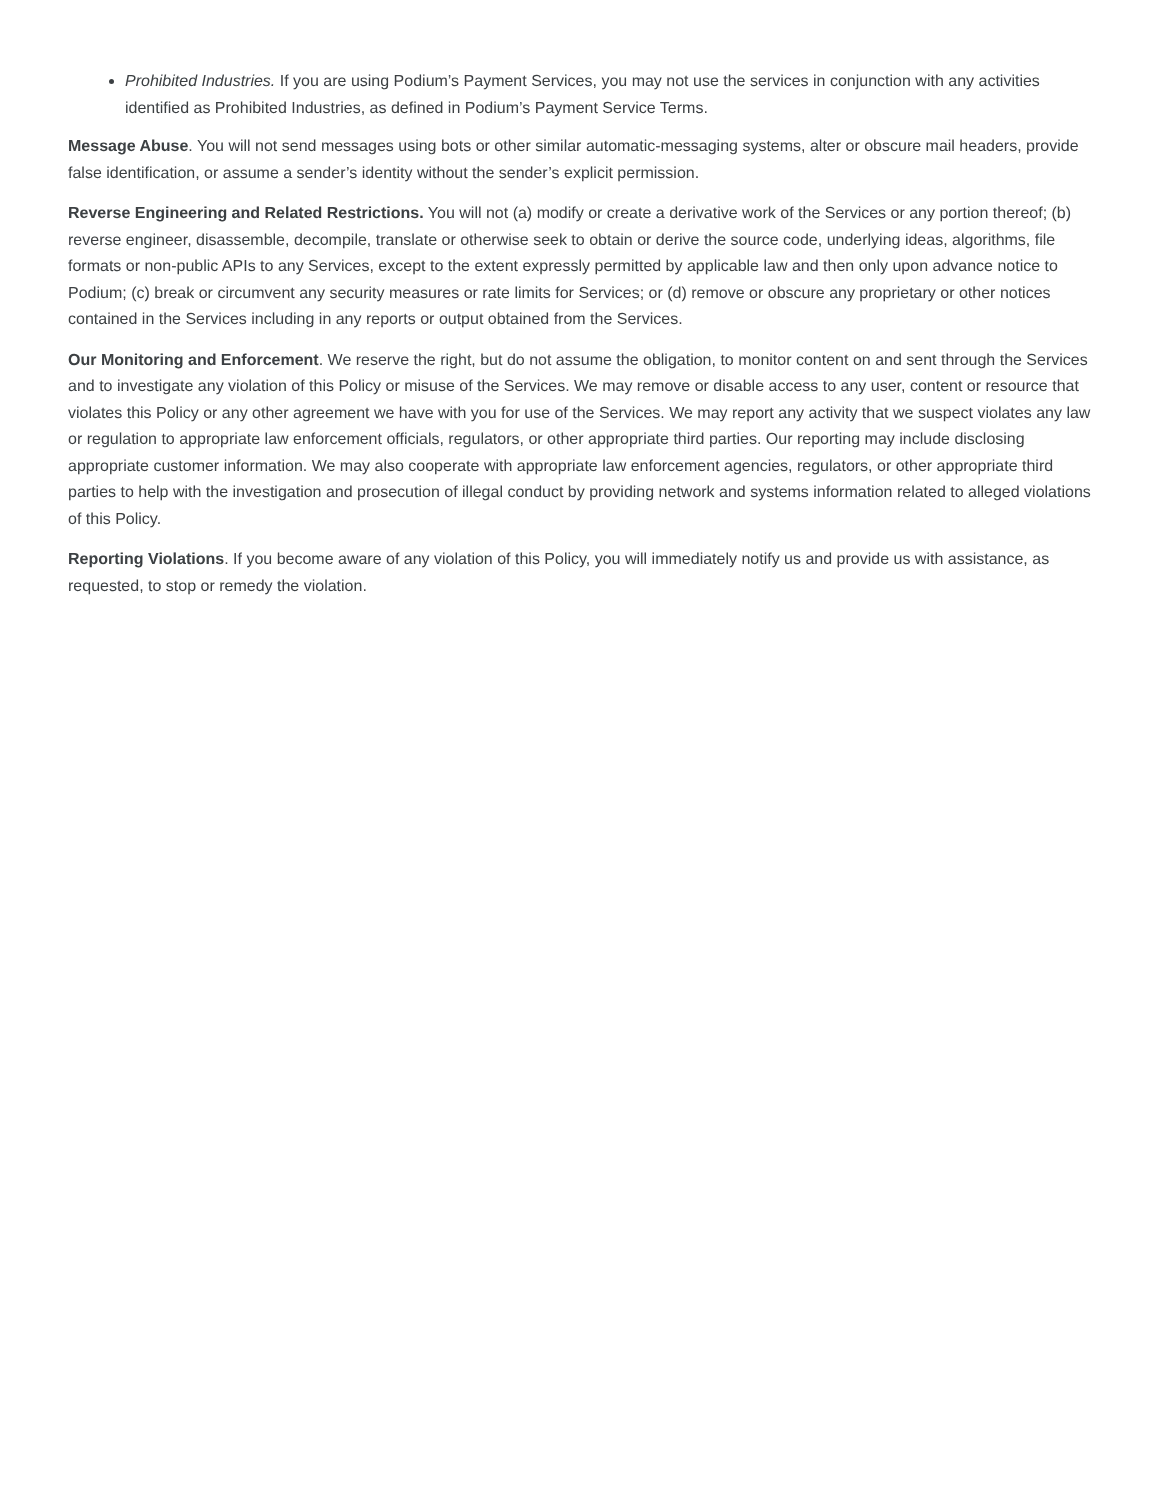Prohibited Industries. If you are using Podium’s Payment Services, you may not use the services in conjunction with any activities identified as Prohibited Industries, as defined in Podium’s Payment Service Terms.
Message Abuse. You will not send messages using bots or other similar automatic-messaging systems, alter or obscure mail headers, provide false identification, or assume a sender’s identity without the sender’s explicit permission.
Reverse Engineering and Related Restrictions. You will not (a) modify or create a derivative work of the Services or any portion thereof; (b) reverse engineer, disassemble, decompile, translate or otherwise seek to obtain or derive the source code, underlying ideas, algorithms, file formats or non-public APIs to any Services, except to the extent expressly permitted by applicable law and then only upon advance notice to Podium; (c) break or circumvent any security measures or rate limits for Services; or (d) remove or obscure any proprietary or other notices contained in the Services including in any reports or output obtained from the Services.
Our Monitoring and Enforcement. We reserve the right, but do not assume the obligation, to monitor content on and sent through the Services and to investigate any violation of this Policy or misuse of the Services. We may remove or disable access to any user, content or resource that violates this Policy or any other agreement we have with you for use of the Services. We may report any activity that we suspect violates any law or regulation to appropriate law enforcement officials, regulators, or other appropriate third parties. Our reporting may include disclosing appropriate customer information. We may also cooperate with appropriate law enforcement agencies, regulators, or other appropriate third parties to help with the investigation and prosecution of illegal conduct by providing network and systems information related to alleged violations of this Policy.
Reporting Violations. If you become aware of any violation of this Policy, you will immediately notify us and provide us with assistance, as requested, to stop or remedy the violation.